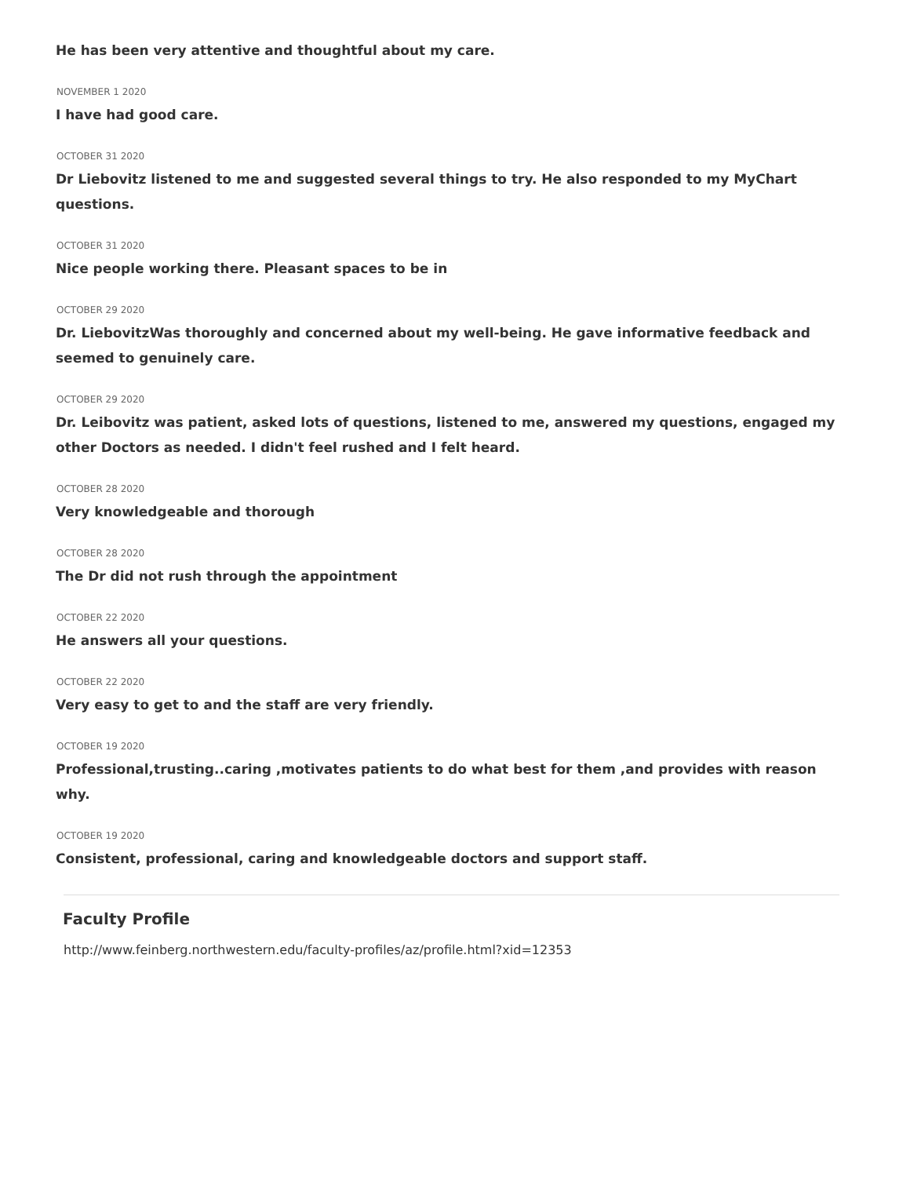He has been very attentive and thoughtful about my care.
NOVEMBER 1 2020
I have had good care.
OCTOBER 31 2020
Dr Liebovitz listened to me and suggested several things to try. He also responded to my MyChart questions.
OCTOBER 31 2020
Nice people working there. Pleasant spaces to be in
OCTOBER 29 2020
Dr. LiebovitzWas thoroughly and concerned about my well-being. He gave informative feedback and seemed to genuinely care.
OCTOBER 29 2020
Dr. Leibovitz was patient, asked lots of questions, listened to me, answered my questions, engaged my other Doctors as needed. I didn't feel rushed and I felt heard.
OCTOBER 28 2020
Very knowledgeable and thorough
OCTOBER 28 2020
The Dr did not rush through the appointment
OCTOBER 22 2020
He answers all your questions.
OCTOBER 22 2020
Very easy to get to and the staff are very friendly.
OCTOBER 19 2020
Professional,trusting..caring ,motivates patients to do what best for them ,and provides with reason why.
OCTOBER 19 2020
Consistent, professional, caring and knowledgeable doctors and support staff.
Faculty Profile
http://www.feinberg.northwestern.edu/faculty-profiles/az/profile.html?xid=12353